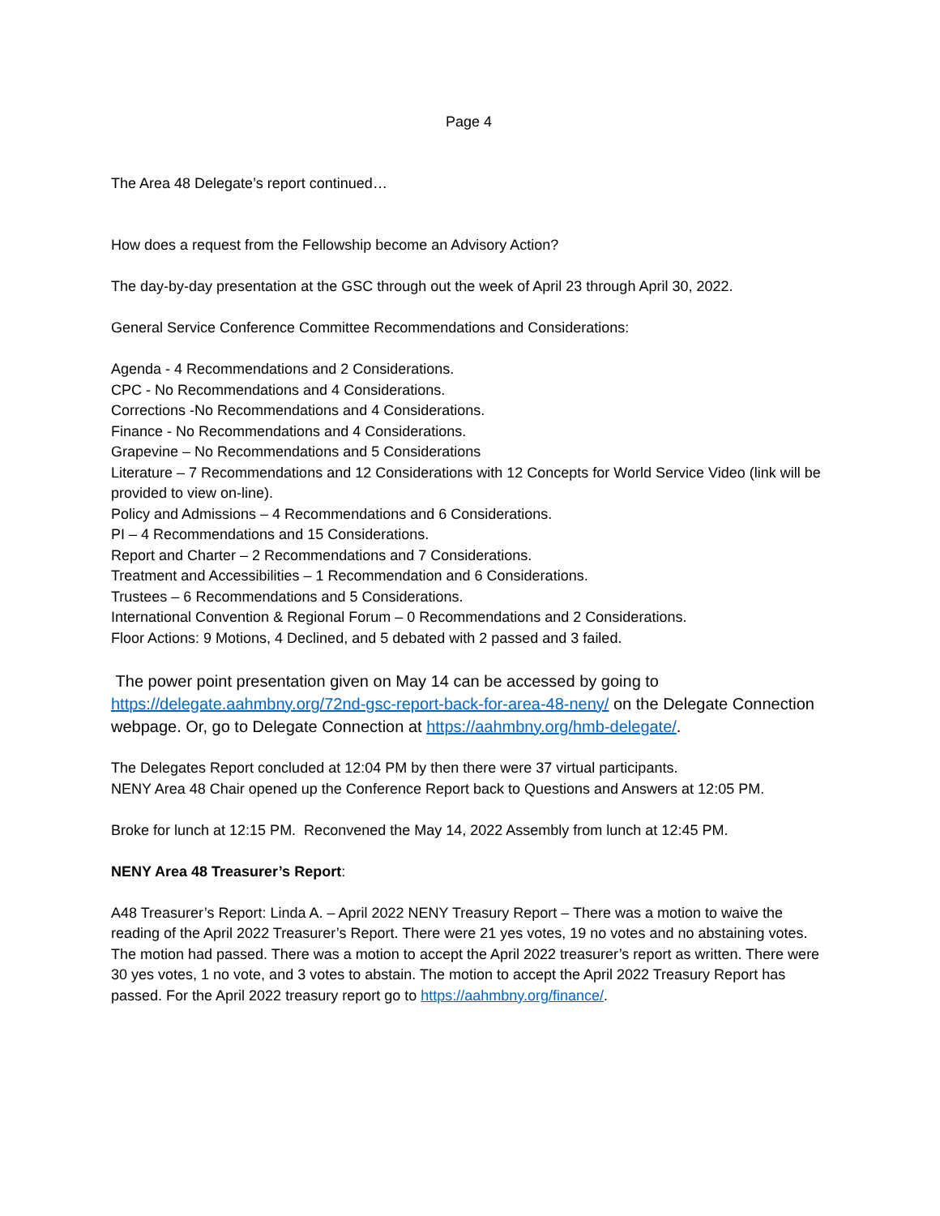Page 4
The Area 48 Delegate’s report continued…
How does a request from the Fellowship become an Advisory Action?
The day-by-day presentation at the GSC through out the week of April 23 through April 30, 2022.
General Service Conference Committee Recommendations and Considerations:
Agenda - 4 Recommendations and 2 Considerations.
CPC - No Recommendations and 4 Considerations.
Corrections -No Recommendations and 4 Considerations.
Finance - No Recommendations and 4 Considerations.
Grapevine – No Recommendations and 5 Considerations
Literature – 7 Recommendations and 12 Considerations with 12 Concepts for World Service Video (link will be provided to view on-line).
Policy and Admissions – 4 Recommendations and 6 Considerations.
PI – 4 Recommendations and 15 Considerations.
Report and Charter – 2 Recommendations and 7 Considerations.
Treatment and Accessibilities – 1 Recommendation and 6 Considerations.
Trustees – 6 Recommendations and 5 Considerations.
International Convention & Regional Forum – 0 Recommendations and 2 Considerations.
Floor Actions: 9 Motions, 4 Declined, and 5 debated with 2 passed and 3 failed.
The power point presentation given on May 14 can be accessed by going to https://delegate.aahmbny.org/72nd-gsc-report-back-for-area-48-neny/ on the Delegate Connection webpage. Or, go to Delegate Connection at https://aahmbny.org/hmb-delegate/.
The Delegates Report concluded at 12:04 PM by then there were 37 virtual participants.
NENY Area 48 Chair opened up the Conference Report back to Questions and Answers at 12:05 PM.
Broke for lunch at 12:15 PM. Reconvened the May 14, 2022 Assembly from lunch at 12:45 PM.
NENY Area 48 Treasurer’s Report:
A48 Treasurer’s Report: Linda A. – April 2022 NENY Treasury Report – There was a motion to waive the reading of the April 2022 Treasurer’s Report. There were 21 yes votes, 19 no votes and no abstaining votes. The motion had passed. There was a motion to accept the April 2022 treasurer’s report as written. There were 30 yes votes, 1 no vote, and 3 votes to abstain. The motion to accept the April 2022 Treasury Report has passed. For the April 2022 treasury report go to https://aahmbny.org/finance/.